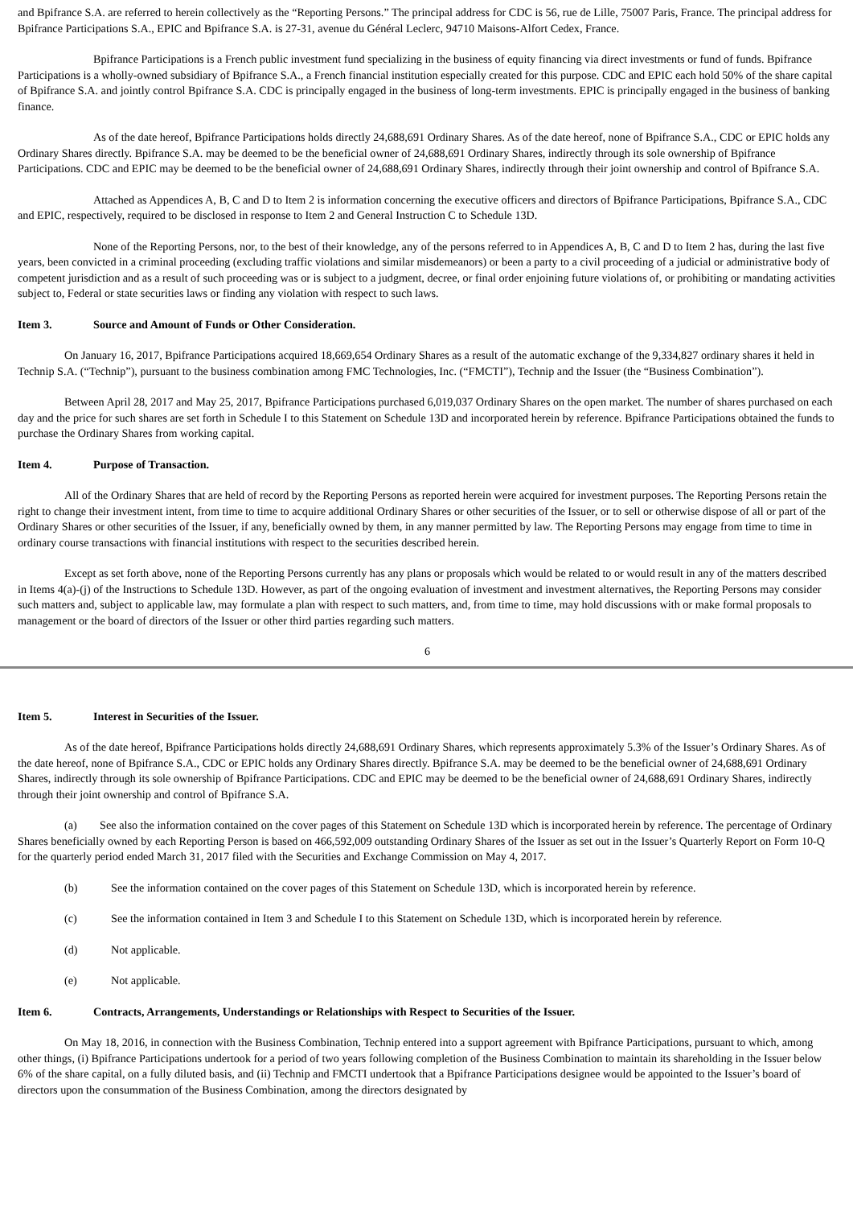and Bpifrance S.A. are referred to herein collectively as the “Reporting Persons.” The principal address for CDC is 56, rue de Lille, 75007 Paris, France. The principal address for Bpifrance Participations S.A., EPIC and Bpifrance S.A. is 27-31, avenue du Général Leclerc, 94710 Maisons-Alfort Cedex, France.
Bpifrance Participations is a French public investment fund specializing in the business of equity financing via direct investments or fund of funds. Bpifrance Participations is a wholly-owned subsidiary of Bpifrance S.A., a French financial institution especially created for this purpose. CDC and EPIC each hold 50% of the share capital of Bpifrance S.A. and jointly control Bpifrance S.A. CDC is principally engaged in the business of long-term investments. EPIC is principally engaged in the business of banking finance.
As of the date hereof, Bpifrance Participations holds directly 24,688,691 Ordinary Shares. As of the date hereof, none of Bpifrance S.A., CDC or EPIC holds any Ordinary Shares directly. Bpifrance S.A. may be deemed to be the beneficial owner of 24,688,691 Ordinary Shares, indirectly through its sole ownership of Bpifrance Participations. CDC and EPIC may be deemed to be the beneficial owner of 24,688,691 Ordinary Shares, indirectly through their joint ownership and control of Bpifrance S.A.
Attached as Appendices A, B, C and D to Item 2 is information concerning the executive officers and directors of Bpifrance Participations, Bpifrance S.A., CDC and EPIC, respectively, required to be disclosed in response to Item 2 and General Instruction C to Schedule 13D.
None of the Reporting Persons, nor, to the best of their knowledge, any of the persons referred to in Appendices A, B, C and D to Item 2 has, during the last five years, been convicted in a criminal proceeding (excluding traffic violations and similar misdemeanors) or been a party to a civil proceeding of a judicial or administrative body of competent jurisdiction and as a result of such proceeding was or is subject to a judgment, decree, or final order enjoining future violations of, or prohibiting or mandating activities subject to, Federal or state securities laws or finding any violation with respect to such laws.
Item 3. Source and Amount of Funds or Other Consideration.
On January 16, 2017, Bpifrance Participations acquired 18,669,654 Ordinary Shares as a result of the automatic exchange of the 9,334,827 ordinary shares it held in Technip S.A. (“Technip”), pursuant to the business combination among FMC Technologies, Inc. (“FMCTI”), Technip and the Issuer (the “Business Combination”).
Between April 28, 2017 and May 25, 2017, Bpifrance Participations purchased 6,019,037 Ordinary Shares on the open market. The number of shares purchased on each day and the price for such shares are set forth in Schedule I to this Statement on Schedule 13D and incorporated herein by reference. Bpifrance Participations obtained the funds to purchase the Ordinary Shares from working capital.
Item 4. Purpose of Transaction.
All of the Ordinary Shares that are held of record by the Reporting Persons as reported herein were acquired for investment purposes. The Reporting Persons retain the right to change their investment intent, from time to time to acquire additional Ordinary Shares or other securities of the Issuer, or to sell or otherwise dispose of all or part of the Ordinary Shares or other securities of the Issuer, if any, beneficially owned by them, in any manner permitted by law. The Reporting Persons may engage from time to time in ordinary course transactions with financial institutions with respect to the securities described herein.
Except as set forth above, none of the Reporting Persons currently has any plans or proposals which would be related to or would result in any of the matters described in Items 4(a)-(j) of the Instructions to Schedule 13D. However, as part of the ongoing evaluation of investment and investment alternatives, the Reporting Persons may consider such matters and, subject to applicable law, may formulate a plan with respect to such matters, and, from time to time, may hold discussions with or make formal proposals to management or the board of directors of the Issuer or other third parties regarding such matters.
6
Item 5. Interest in Securities of the Issuer.
As of the date hereof, Bpifrance Participations holds directly 24,688,691 Ordinary Shares, which represents approximately 5.3% of the Issuer’s Ordinary Shares. As of the date hereof, none of Bpifrance S.A., CDC or EPIC holds any Ordinary Shares directly. Bpifrance S.A. may be deemed to be the beneficial owner of 24,688,691 Ordinary Shares, indirectly through its sole ownership of Bpifrance Participations. CDC and EPIC may be deemed to be the beneficial owner of 24,688,691 Ordinary Shares, indirectly through their joint ownership and control of Bpifrance S.A.
(a) See also the information contained on the cover pages of this Statement on Schedule 13D which is incorporated herein by reference. The percentage of Ordinary Shares beneficially owned by each Reporting Person is based on 466,592,009 outstanding Ordinary Shares of the Issuer as set out in the Issuer’s Quarterly Report on Form 10-Q for the quarterly period ended March 31, 2017 filed with the Securities and Exchange Commission on May 4, 2017.
(b) See the information contained on the cover pages of this Statement on Schedule 13D, which is incorporated herein by reference.
(c) See the information contained in Item 3 and Schedule I to this Statement on Schedule 13D, which is incorporated herein by reference.
(d) Not applicable.
(e) Not applicable.
Item 6. Contracts, Arrangements, Understandings or Relationships with Respect to Securities of the Issuer.
On May 18, 2016, in connection with the Business Combination, Technip entered into a support agreement with Bpifrance Participations, pursuant to which, among other things, (i) Bpifrance Participations undertook for a period of two years following completion of the Business Combination to maintain its shareholding in the Issuer below 6% of the share capital, on a fully diluted basis, and (ii) Technip and FMCTI undertook that a Bpifrance Participations designee would be appointed to the Issuer’s board of directors upon the consummation of the Business Combination, among the directors designated by